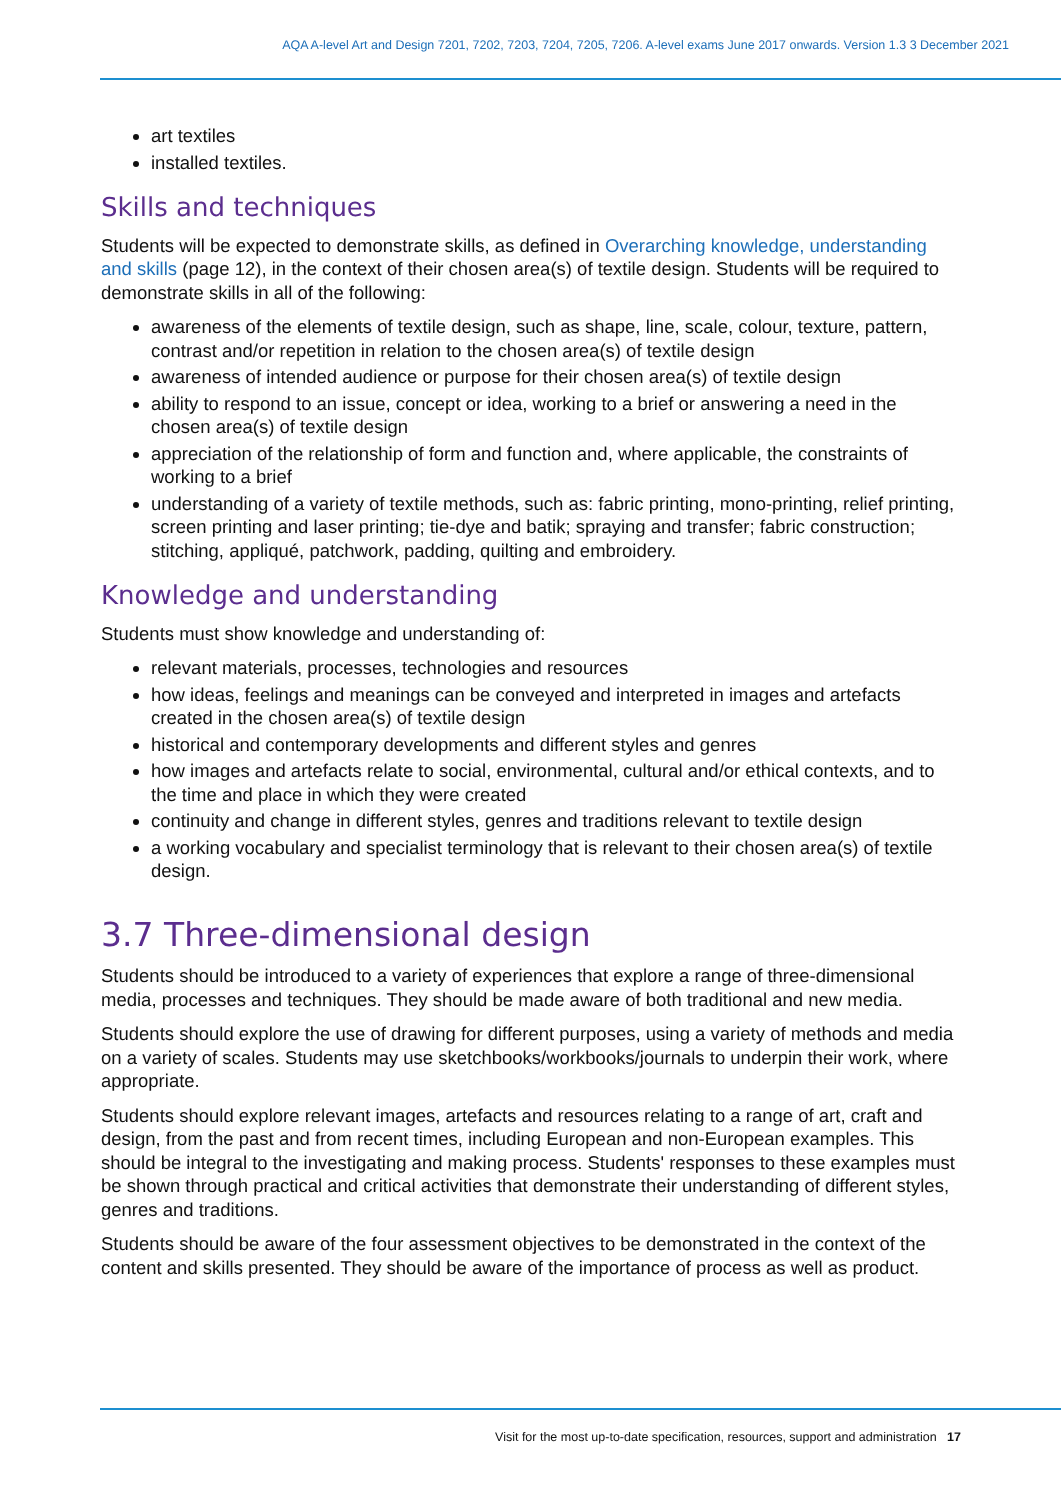AQA A-level Art and Design 7201, 7202, 7203, 7204, 7205, 7206. A-level exams June 2017 onwards. Version 1.3 3 December 2021
art textiles
installed textiles.
Skills and techniques
Students will be expected to demonstrate skills, as defined in Overarching knowledge, understanding and skills (page 12), in the context of their chosen area(s) of textile design. Students will be required to demonstrate skills in all of the following:
awareness of the elements of textile design, such as shape, line, scale, colour, texture, pattern, contrast and/or repetition in relation to the chosen area(s) of textile design
awareness of intended audience or purpose for their chosen area(s) of textile design
ability to respond to an issue, concept or idea, working to a brief or answering a need in the chosen area(s) of textile design
appreciation of the relationship of form and function and, where applicable, the constraints of working to a brief
understanding of a variety of textile methods, such as: fabric printing, mono-printing, relief printing, screen printing and laser printing; tie-dye and batik; spraying and transfer; fabric construction; stitching, appliqué, patchwork, padding, quilting and embroidery.
Knowledge and understanding
Students must show knowledge and understanding of:
relevant materials, processes, technologies and resources
how ideas, feelings and meanings can be conveyed and interpreted in images and artefacts created in the chosen area(s) of textile design
historical and contemporary developments and different styles and genres
how images and artefacts relate to social, environmental, cultural and/or ethical contexts, and to the time and place in which they were created
continuity and change in different styles, genres and traditions relevant to textile design
a working vocabulary and specialist terminology that is relevant to their chosen area(s) of textile design.
3.7 Three-dimensional design
Students should be introduced to a variety of experiences that explore a range of three-dimensional media, processes and techniques. They should be made aware of both traditional and new media.
Students should explore the use of drawing for different purposes, using a variety of methods and media on a variety of scales. Students may use sketchbooks/workbooks/journals to underpin their work, where appropriate.
Students should explore relevant images, artefacts and resources relating to a range of art, craft and design, from the past and from recent times, including European and non-European examples. This should be integral to the investigating and making process. Students' responses to these examples must be shown through practical and critical activities that demonstrate their understanding of different styles, genres and traditions.
Students should be aware of the four assessment objectives to be demonstrated in the context of the content and skills presented. They should be aware of the importance of process as well as product.
Visit for the most up-to-date specification, resources, support and administration 17